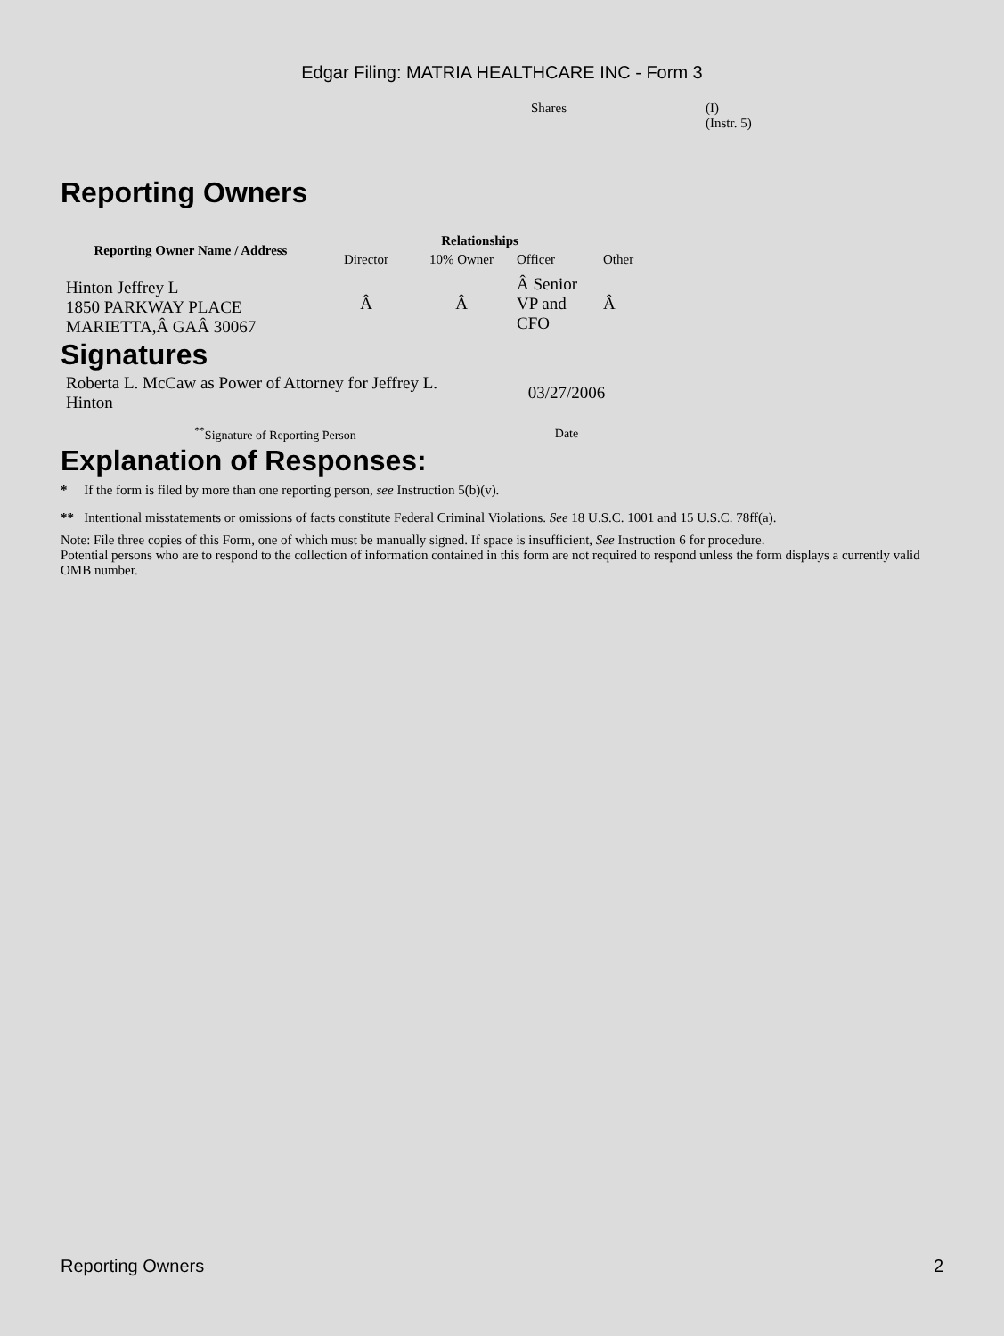Edgar Filing: MATRIA HEALTHCARE INC - Form 3
Shares (I)
(Instr. 5)
Reporting Owners
| Reporting Owner Name / Address | Relationships | | | |
| --- | --- | --- | --- | --- |
| | Director | 10% Owner | Officer | Other |
| Hinton Jeffrey L 1850 PARKWAY PLACE MARIETTA,Â GAÂ 30067 | Â | Â | Â Senior VP and CFO | Â |
Signatures
| Roberta L. McCaw as Power of Attorney for Jeffrey L. Hinton | 03/27/2006 |
| <sup>**</sup> Signature of Reporting Person | Date |
Explanation of Responses:
* If the form is filed by more than one reporting person, see Instruction 5(b)(v).
** Intentional misstatements or omissions of facts constitute Federal Criminal Violations. See 18 U.S.C. 1001 and 15 U.S.C. 78ff(a).
Note: File three copies of this Form, one of which must be manually signed. If space is insufficient, See Instruction 6 for procedure.
Potential persons who are to respond to the collection of information contained in this form are not required to respond unless the form displays a currently valid OMB number.
Reporting Owners 2